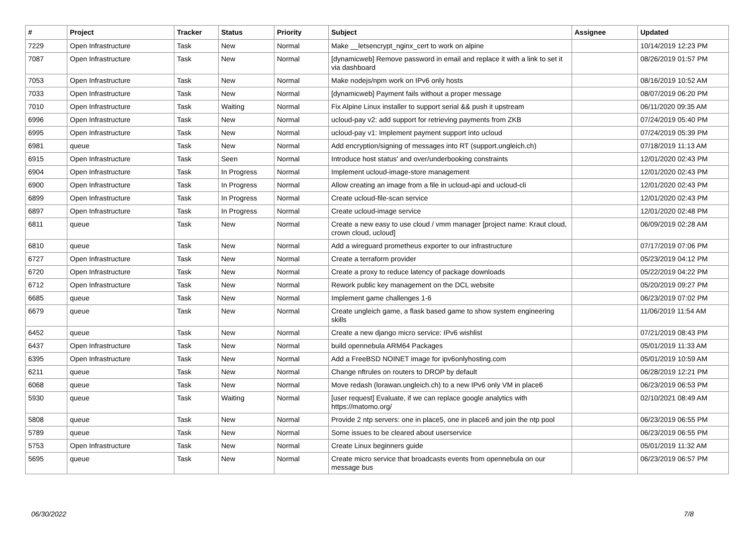| # | Project | Tracker | Status | Priority | Subject | Assignee | Updated |
| --- | --- | --- | --- | --- | --- | --- | --- |
| 7229 | Open Infrastructure | Task | New | Normal | Make __letsencrypt_nginx_cert to work on alpine | | 10/14/2019 12:23 PM |
| 7087 | Open Infrastructure | Task | New | Normal | [dynamicweb] Remove password in email and replace it with a link to set it via dashboard | | 08/26/2019 01:57 PM |
| 7053 | Open Infrastructure | Task | New | Normal | Make nodejs/npm work on IPv6 only hosts | | 08/16/2019 10:52 AM |
| 7033 | Open Infrastructure | Task | New | Normal | [dynamicweb] Payment fails without a proper message | | 08/07/2019 06:20 PM |
| 7010 | Open Infrastructure | Task | Waiting | Normal | Fix Alpine Linux installer to support serial && push it upstream | | 06/11/2020 09:35 AM |
| 6996 | Open Infrastructure | Task | New | Normal | ucloud-pay v2: add support for retrieving payments from ZKB | | 07/24/2019 05:40 PM |
| 6995 | Open Infrastructure | Task | New | Normal | ucloud-pay v1: Implement payment support into ucloud | | 07/24/2019 05:39 PM |
| 6981 | queue | Task | New | Normal | Add encryption/signing of messages into RT (support.ungleich.ch) | | 07/18/2019 11:13 AM |
| 6915 | Open Infrastructure | Task | Seen | Normal | Introduce host status' and over/underbooking constraints | | 12/01/2020 02:43 PM |
| 6904 | Open Infrastructure | Task | In Progress | Normal | Implement ucloud-image-store management | | 12/01/2020 02:43 PM |
| 6900 | Open Infrastructure | Task | In Progress | Normal | Allow creating an image from a file in ucloud-api and ucloud-cli | | 12/01/2020 02:43 PM |
| 6899 | Open Infrastructure | Task | In Progress | Normal | Create ucloud-file-scan service | | 12/01/2020 02:43 PM |
| 6897 | Open Infrastructure | Task | In Progress | Normal | Create ucloud-image service | | 12/01/2020 02:48 PM |
| 6811 | queue | Task | New | Normal | Create a new easy to use cloud / vmm manager [project name: Kraut cloud, crown cloud, ucloud] | | 06/09/2019 02:28 AM |
| 6810 | queue | Task | New | Normal | Add a wireguard prometheus exporter to our infrastructure | | 07/17/2019 07:06 PM |
| 6727 | Open Infrastructure | Task | New | Normal | Create a terraform provider | | 05/23/2019 04:12 PM |
| 6720 | Open Infrastructure | Task | New | Normal | Create a proxy to reduce latency of package downloads | | 05/22/2019 04:22 PM |
| 6712 | Open Infrastructure | Task | New | Normal | Rework public key management on the DCL website | | 05/20/2019 09:27 PM |
| 6685 | queue | Task | New | Normal | Implement game challenges 1-6 | | 06/23/2019 07:02 PM |
| 6679 | queue | Task | New | Normal | Create ungleich game, a flask based game to show system engineering skills | | 11/06/2019 11:54 AM |
| 6452 | queue | Task | New | Normal | Create a new django micro service: IPv6 wishlist | | 07/21/2019 08:43 PM |
| 6437 | Open Infrastructure | Task | New | Normal | build opennebula ARM64 Packages | | 05/01/2019 11:33 AM |
| 6395 | Open Infrastructure | Task | New | Normal | Add a FreeBSD NOINET image for ipv6onlyhosting.com | | 05/01/2019 10:59 AM |
| 6211 | queue | Task | New | Normal | Change nftrules on routers to DROP by default | | 06/28/2019 12:21 PM |
| 6068 | queue | Task | New | Normal | Move redash (lorawan.ungleich.ch) to a new IPv6 only VM in place6 | | 06/23/2019 06:53 PM |
| 5930 | queue | Task | Waiting | Normal | [user request] Evaluate, if we can replace google analytics with https://matomo.org/ | | 02/10/2021 08:49 AM |
| 5808 | queue | Task | New | Normal | Provide 2 ntp servers: one in place5, one in place6 and join the ntp pool | | 06/23/2019 06:55 PM |
| 5789 | queue | Task | New | Normal | Some issues to be cleared about userservice | | 06/23/2019 06:55 PM |
| 5753 | Open Infrastructure | Task | New | Normal | Create Linux beginners guide | | 05/01/2019 11:32 AM |
| 5695 | queue | Task | New | Normal | Create micro service that broadcasts events from opennebula on our message bus | | 06/23/2019 06:57 PM |
06/30/2022 7/8